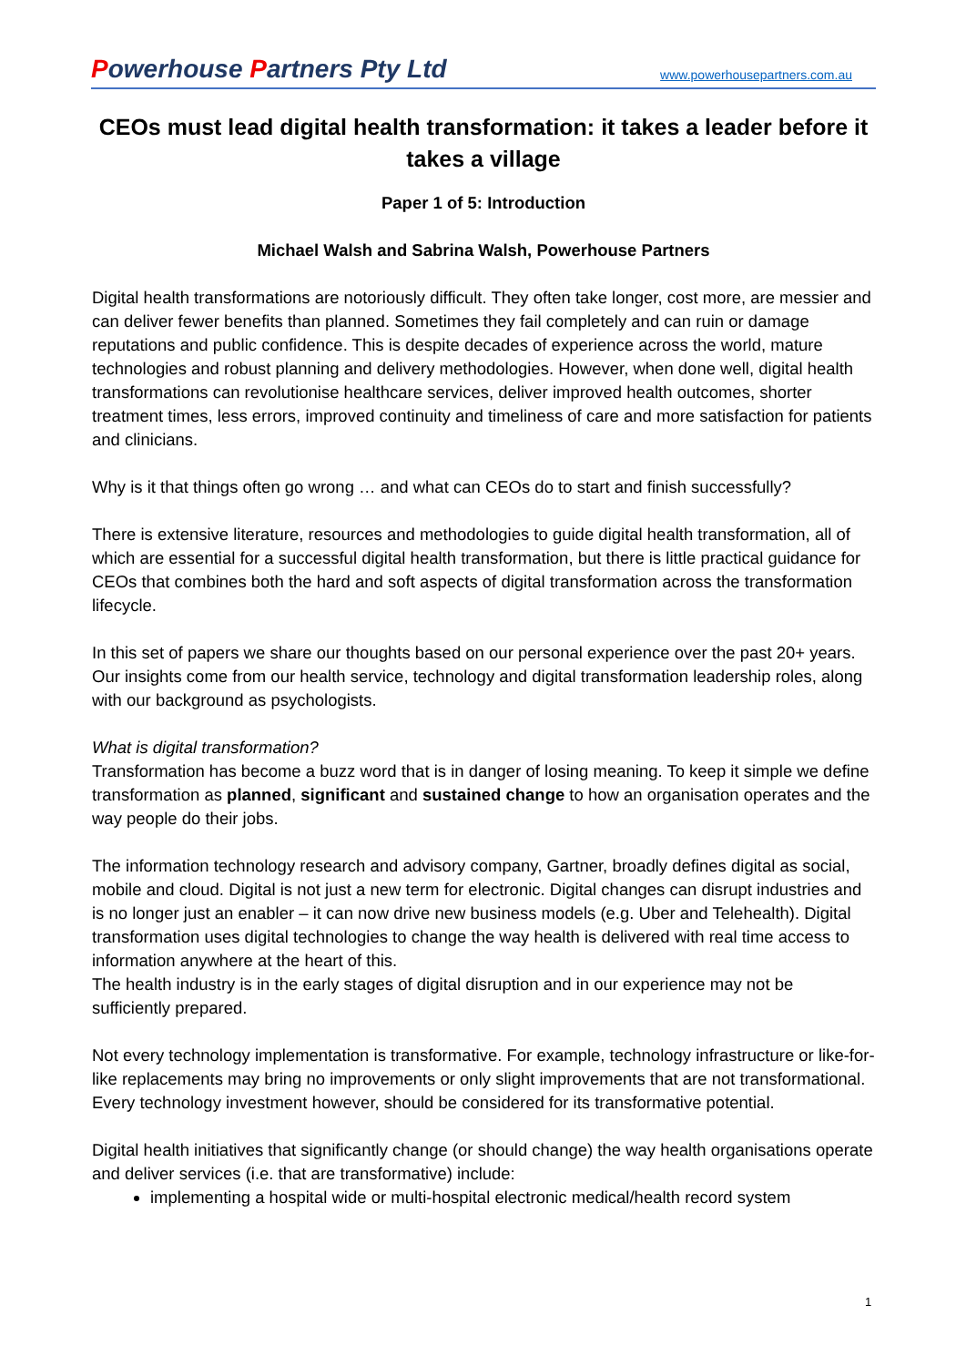Powerhouse Partners Pty Ltd
www.powerhousepartners.com.au
CEOs must lead digital health transformation: it takes a leader before it takes a village
Paper 1 of 5: Introduction
Michael Walsh and Sabrina Walsh, Powerhouse Partners
Digital health transformations are notoriously difficult. They often take longer, cost more, are messier and can deliver fewer benefits than planned. Sometimes they fail completely and can ruin or damage reputations and public confidence. This is despite decades of experience across the world, mature technologies and robust planning and delivery methodologies. However, when done well, digital health transformations can revolutionise healthcare services, deliver improved health outcomes, shorter treatment times, less errors, improved continuity and timeliness of care and more satisfaction for patients and clinicians.
Why is it that things often go wrong … and what can CEOs do to start and finish successfully?
There is extensive literature, resources and methodologies to guide digital health transformation, all of which are essential for a successful digital health transformation, but there is little practical guidance for CEOs that combines both the hard and soft aspects of digital transformation across the transformation lifecycle.
In this set of papers we share our thoughts based on our personal experience over the past 20+ years. Our insights come from our health service, technology and digital transformation leadership roles, along with our background as psychologists.
What is digital transformation?
Transformation has become a buzz word that is in danger of losing meaning. To keep it simple we define transformation as planned, significant and sustained change to how an organisation operates and the way people do their jobs.
The information technology research and advisory company, Gartner, broadly defines digital as social, mobile and cloud. Digital is not just a new term for electronic. Digital changes can disrupt industries and is no longer just an enabler – it can now drive new business models (e.g. Uber and Telehealth). Digital transformation uses digital technologies to change the way health is delivered with real time access to information anywhere at the heart of this.
The health industry is in the early stages of digital disruption and in our experience may not be sufficiently prepared.
Not every technology implementation is transformative. For example, technology infrastructure or like-for-like replacements may bring no improvements or only slight improvements that are not transformational. Every technology investment however, should be considered for its transformative potential.
Digital health initiatives that significantly change (or should change) the way health organisations operate and deliver services (i.e. that are transformative) include:
implementing a hospital wide or multi-hospital electronic medical/health record system
1